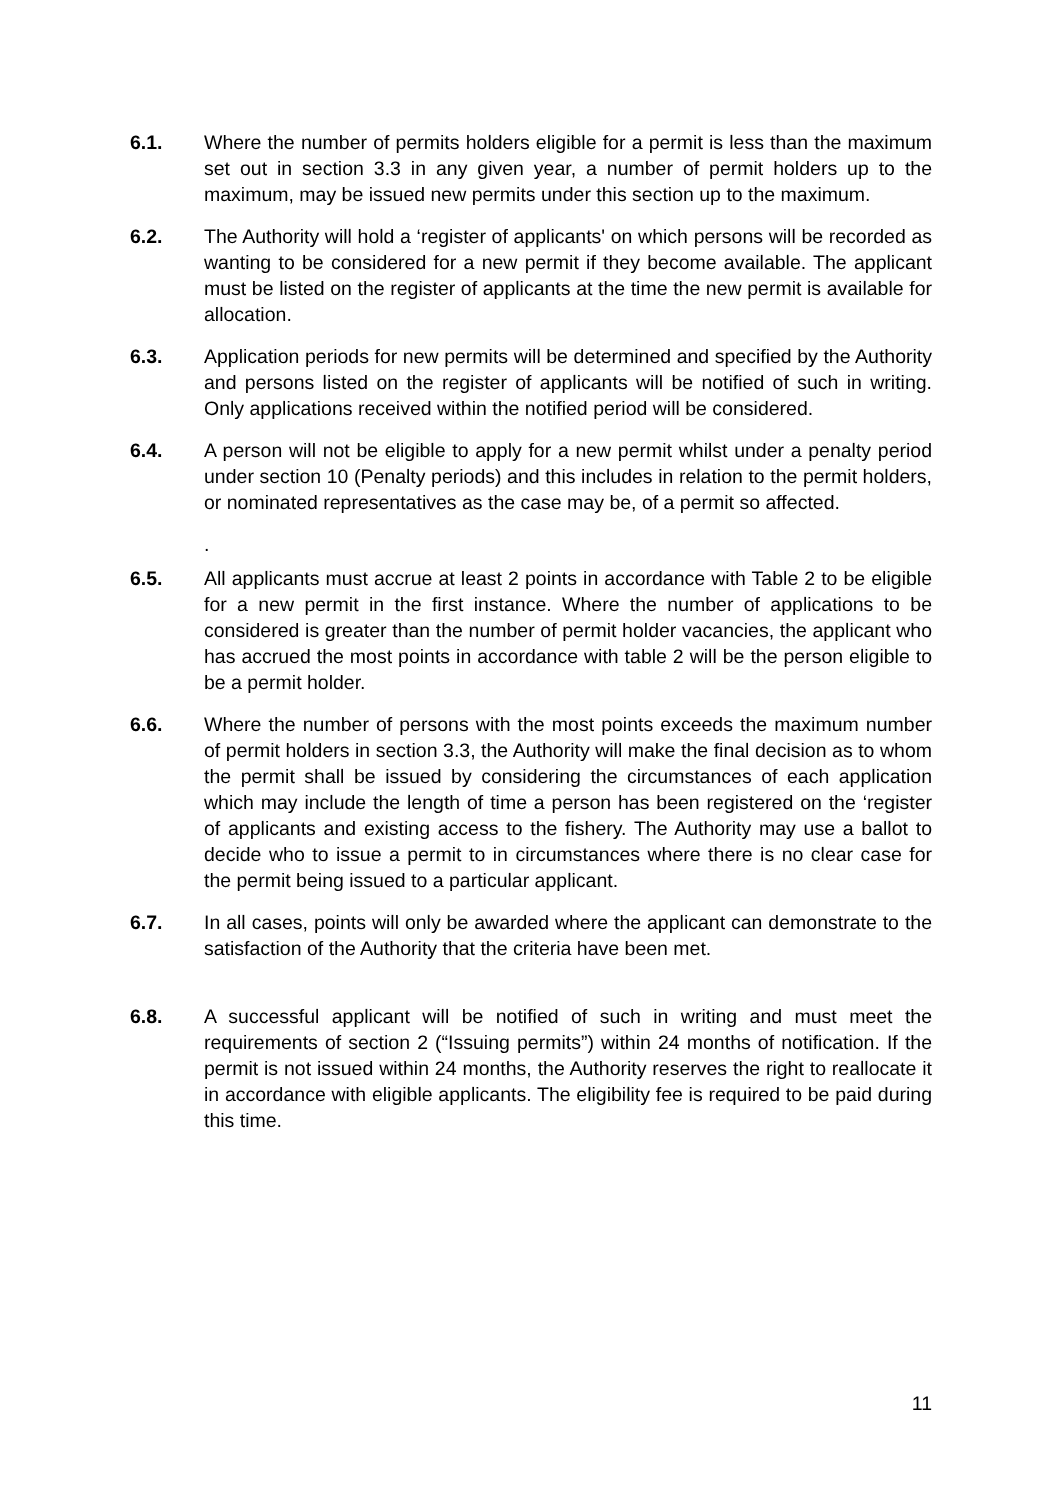6.1. Where the number of permits holders eligible for a permit is less than the maximum set out in section 3.3 in any given year, a number of permit holders up to the maximum, may be issued new permits under this section up to the maximum.
6.2. The Authority will hold a ‘register of applicants' on which persons will be recorded as wanting to be considered for a new permit if they become available. The applicant must be listed on the register of applicants at the time the new permit is available for allocation.
6.3. Application periods for new permits will be determined and specified by the Authority and persons listed on the register of applicants will be notified of such in writing. Only applications received within the notified period will be considered.
6.4. A person will not be eligible to apply for a new permit whilst under a penalty period under section 10 (Penalty periods) and this includes in relation to the permit holders, or nominated representatives as the case may be, of a permit so affected.
.
6.5. All applicants must accrue at least 2 points in accordance with Table 2 to be eligible for a new permit in the first instance. Where the number of applications to be considered is greater than the number of permit holder vacancies, the applicant who has accrued the most points in accordance with table 2 will be the person eligible to be a permit holder.
6.6. Where the number of persons with the most points exceeds the maximum number of permit holders in section 3.3, the Authority will make the final decision as to whom the permit shall be issued by considering the circumstances of each application which may include the length of time a person has been registered on the ‘register of applicants and existing access to the fishery. The Authority may use a ballot to decide who to issue a permit to in circumstances where there is no clear case for the permit being issued to a particular applicant.
6.7. In all cases, points will only be awarded where the applicant can demonstrate to the satisfaction of the Authority that the criteria have been met.
6.8. A successful applicant will be notified of such in writing and must meet the requirements of section 2 (“Issuing permits”) within 24 months of notification. If the permit is not issued within 24 months, the Authority reserves the right to reallocate it in accordance with eligible applicants. The eligibility fee is required to be paid during this time.
11